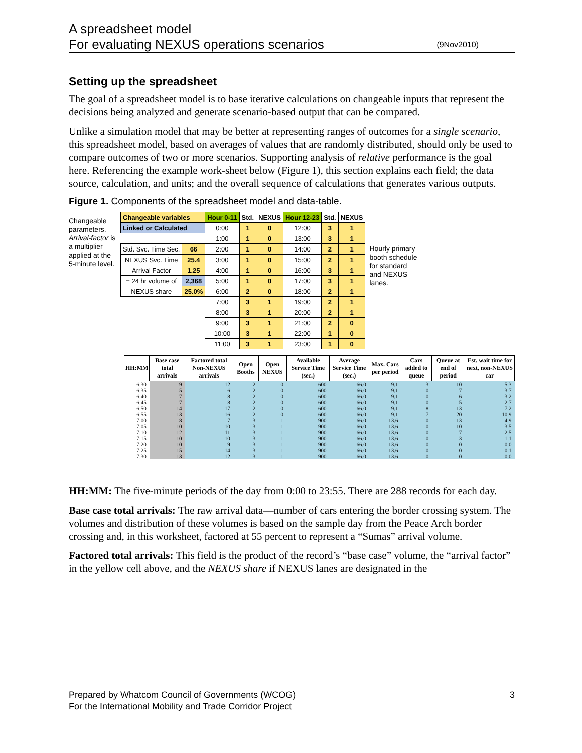A spreadsheet model
For evaluating NEXUS operations scenarios
(9Nov2010)
Setting up the spreadsheet
The goal of a spreadsheet model is to base iterative calculations on changeable inputs that represent the decisions being analyzed and generate scenario-based output that can be compared.
Unlike a simulation model that may be better at representing ranges of outcomes for a single scenario, this spreadsheet model, based on averages of values that are randomly distributed, should only be used to compare outcomes of two or more scenarios. Supporting analysis of relative performance is the goal here. Referencing the example work-sheet below (Figure 1), this section explains each field; the data source, calculation, and units; and the overall sequence of calculations that generates various outputs.
Figure 1. Components of the spreadsheet model and data-table.
Changeable parameters. Arrival-factor is a multiplier applied at the 5-minute level.
| Changeable variables | | Hour 0-11 | Std. | NEXUS | Hour 12-23 | Std. | NEXUS |
| Linked or Calculated | | 0:00 | 1 | 0 | 12:00 | 3 | 1 |
| | | 1:00 | 1 | 0 | 13:00 | 3 | 1 |
| Std. Svc. Time Sec. | 66 | 2:00 | 1 | 0 | 14:00 | 2 | 1 |
| NEXUS Svc. Time | 25.4 | 3:00 | 1 | 0 | 15:00 | 2 | 1 |
| Arrival Factor | 1.25 | 4:00 | 1 | 0 | 16:00 | 3 | 1 |
| = 24 hr volume of | 2,368 | 5:00 | 1 | 0 | 17:00 | 3 | 1 |
| NEXUS share | 25.0% | 6:00 | 2 | 0 | 18:00 | 2 | 1 |
| | | 7:00 | 3 | 1 | 19:00 | 2 | 1 |
| | | 8:00 | 3 | 1 | 20:00 | 2 | 1 |
| | | 9:00 | 3 | 1 | 21:00 | 2 | 0 |
| | | 10:00 | 3 | 1 | 22:00 | 1 | 0 |
| | | 11:00 | 3 | 1 | 23:00 | 1 | 0 |
Hourly primary booth schedule for standard and NEXUS lanes.
| HH:MM | Base case total arrivals | Factored total Non-NEXUS arrivals | Open Booths | Open NEXUS | Available Service Time (sec.) | Average Service Time (sec.) | Max. Cars per period | Cars added to queue | Queue at end of period | Est. wait time for next, non-NEXUS car |
| --- | --- | --- | --- | --- | --- | --- | --- | --- | --- | --- |
| 6:30 | 9 | 12 | 2 | 0 | 600 | 66.0 | 9.1 | 3 | 10 | 5.3 |
| 6:35 | 5 | 6 | 2 | 0 | 600 | 66.0 | 9.1 | 0 | 7 | 3.7 |
| 6:40 | 7 | 8 | 2 | 0 | 600 | 66.0 | 9.1 | 0 | 6 | 3.2 |
| 6:45 | 7 | 8 | 2 | 0 | 600 | 66.0 | 9.1 | 0 | 5 | 2.7 |
| 6:50 | 14 | 17 | 2 | 0 | 600 | 66.0 | 9.1 | 8 | 13 | 7.2 |
| 6:55 | 13 | 16 | 2 | 0 | 600 | 66.0 | 9.1 | 7 | 20 | 10.9 |
| 7:00 | 8 | 7 | 3 | 1 | 900 | 66.0 | 13.6 | 0 | 13 | 4.9 |
| 7:05 | 10 | 10 | 3 | 1 | 900 | 66.0 | 13.6 | 0 | 10 | 3.5 |
| 7:10 | 12 | 11 | 3 | 1 | 900 | 66.0 | 13.6 | 0 | 7 | 2.5 |
| 7:15 | 10 | 10 | 3 | 1 | 900 | 66.0 | 13.6 | 0 | 3 | 1.1 |
| 7:20 | 10 | 9 | 3 | 1 | 900 | 66.0 | 13.6 | 0 | 0 | 0.0 |
| 7:25 | 15 | 14 | 3 | 1 | 900 | 66.0 | 13.6 | 0 | 0 | 0.1 |
| 7:30 | 13 | 12 | 3 | 1 | 900 | 66.0 | 13.6 | 0 | 0 | 0.0 |
HH:MM: The five-minute periods of the day from 0:00 to 23:55. There are 288 records for each day.
Base case total arrivals: The raw arrival data—number of cars entering the border crossing system. The volumes and distribution of these volumes is based on the sample day from the Peace Arch border crossing and, in this worksheet, factored at 55 percent to represent a “Sumas” arrival volume.
Factored total arrivals: This field is the product of the record’s “base case” volume, the “arrival factor” in the yellow cell above, and the NEXUS share if NEXUS lanes are designated in the
Prepared by Whatcom Council of Governments (WCOG)
For the International Mobility and Trade Corridor Project
3